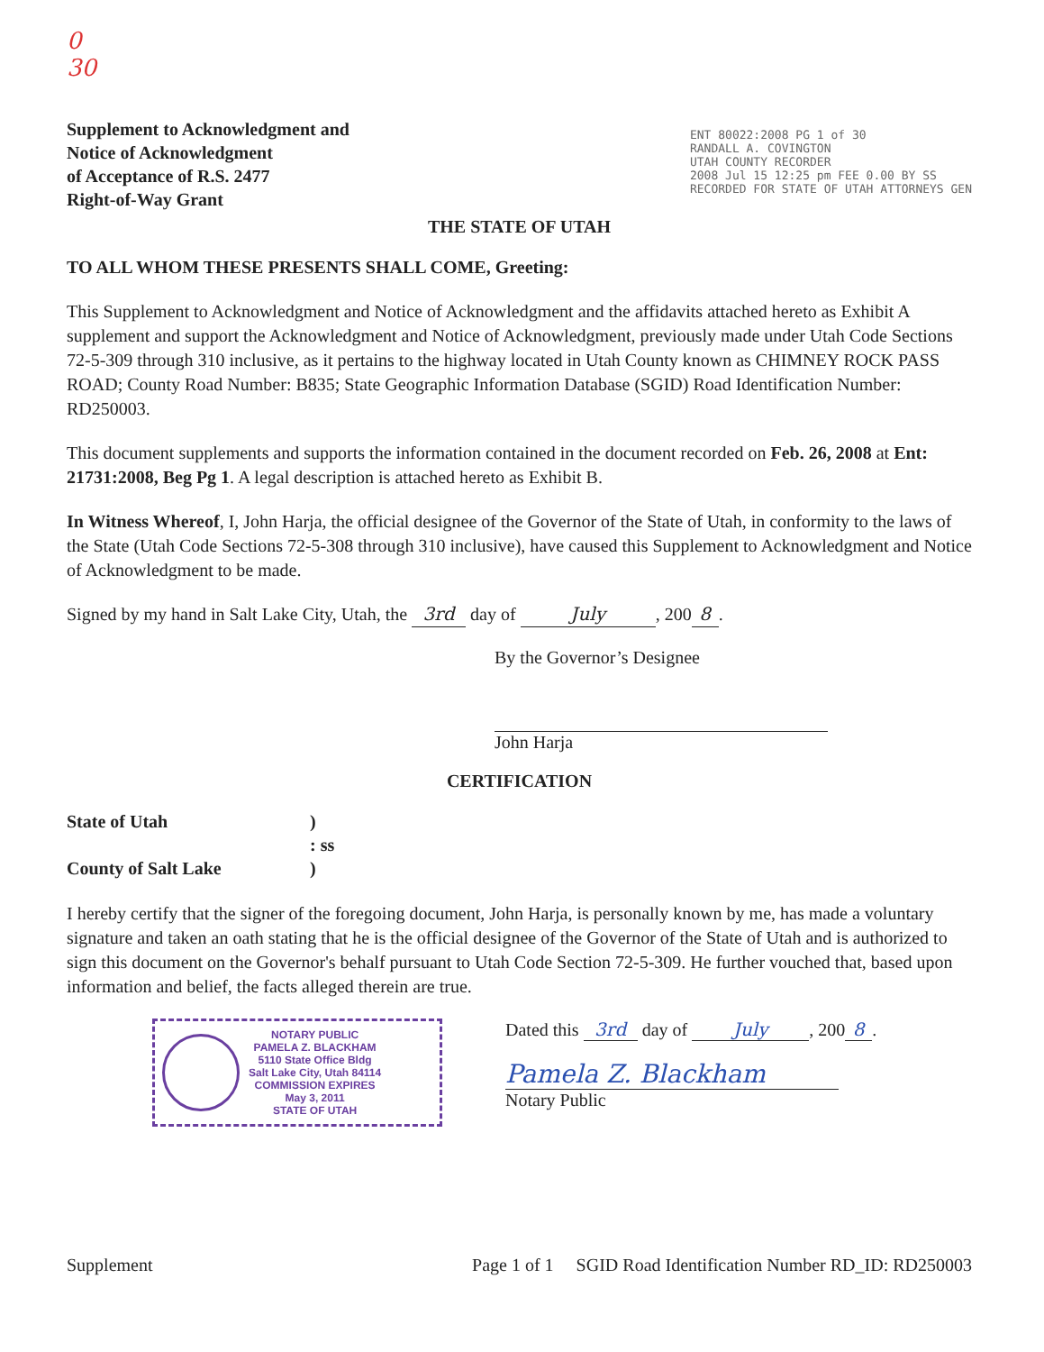0
30
Supplement to Acknowledgment and
Notice of Acknowledgment
of Acceptance of R.S. 2477
Right-of-Way Grant
ENT 80022:2008 PG 1 of 30
RANDALL A. COVINGTON
UTAH COUNTY RECORDER
2008 Jul 15 12:25 pm FEE 0.00 BY SS
RECORDED FOR STATE OF UTAH ATTORNEYS GEN
THE STATE OF UTAH
TO ALL WHOM THESE PRESENTS SHALL COME, Greeting:
This Supplement to Acknowledgment and Notice of Acknowledgment and the affidavits attached hereto as Exhibit A supplement and support the Acknowledgment and Notice of Acknowledgment, previously made under Utah Code Sections 72-5-309 through 310 inclusive, as it pertains to the highway located in Utah County known as CHIMNEY ROCK PASS ROAD; County Road Number: B835; State Geographic Information Database (SGID) Road Identification Number: RD250003.
This document supplements and supports the information contained in the document recorded on Feb. 26, 2008 at Ent: 21731:2008, Beg Pg 1. A legal description is attached hereto as Exhibit B.
In Witness Whereof, I, John Harja, the official designee of the Governor of the State of Utah, in conformity to the laws of the State (Utah Code Sections 72-5-308 through 310 inclusive), have caused this Supplement to Acknowledgment and Notice of Acknowledgment to be made.
Signed by my hand in Salt Lake City, Utah, the 3rd day of July, 200 8.
By the Governor’s Designee
John Harja
CERTIFICATION
State of Utah
)
: ss
County of Salt Lake
)
I hereby certify that the signer of the foregoing document, John Harja, is personally known by me, has made a voluntary signature and taken an oath stating that he is the official designee of the Governor of the State of Utah and is authorized to sign this document on the Governor's behalf pursuant to Utah Code Section 72-5-309. He further vouched that, based upon information and belief, the facts alleged therein are true.
NOTARY PUBLIC
PAMELA Z. BLACKHAM
5110 State Office Bldg
Salt Lake City, Utah 84114
COMMISSION EXPIRES
May 3, 2011
STATE OF UTAH
Dated this 3rd day of July, 200 8.
Pamela Z. Blackham
Notary Public
Supplement Page 1 of 1 SGID Road Identification Number RD_ID: RD250003